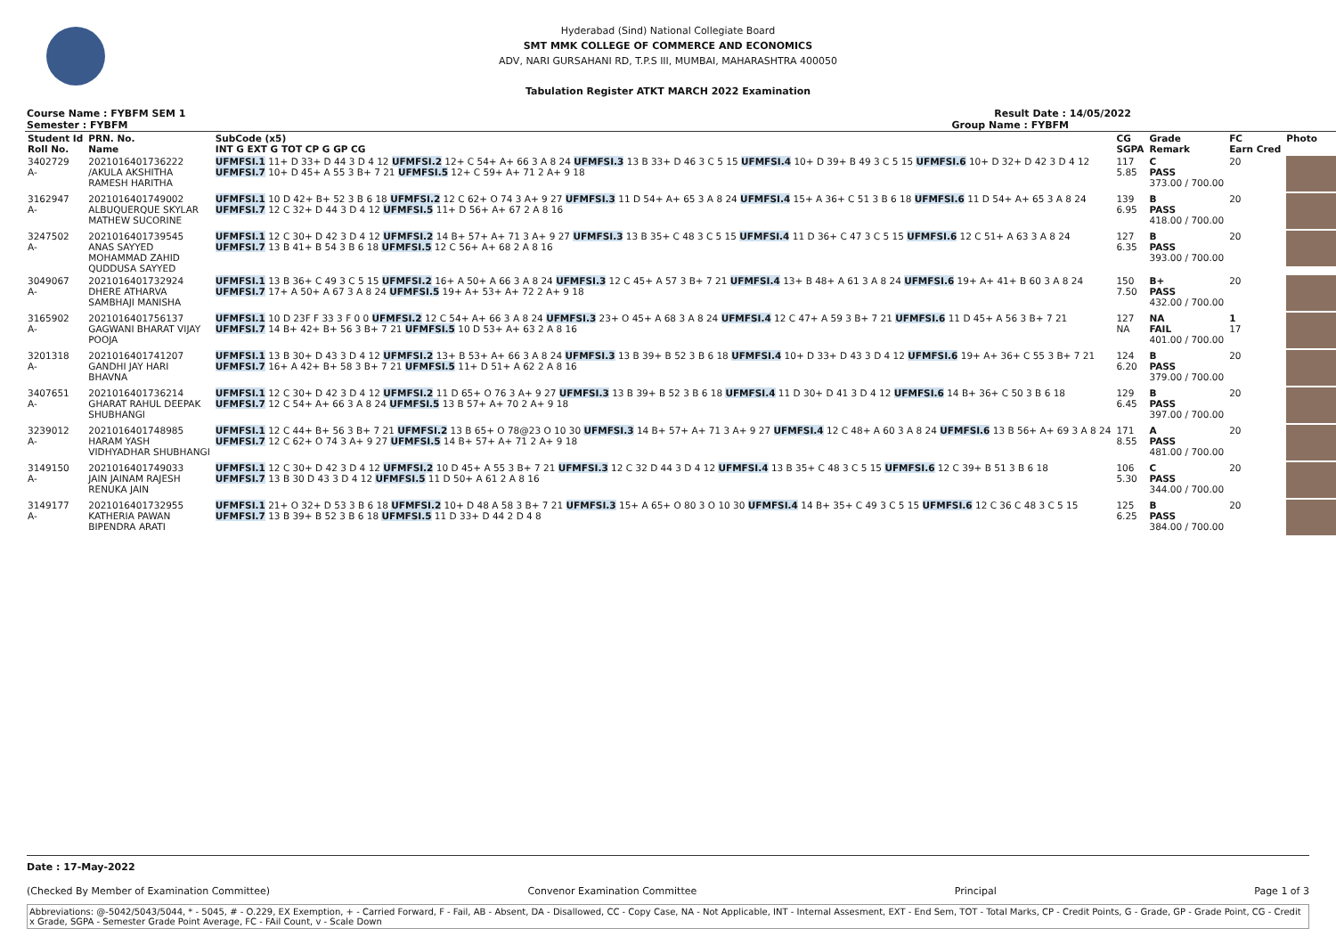Hyderabad (Sind) National Collegiate Board
SMT MMK COLLEGE OF COMMERCE AND ECONOMICS
ADV, NARI GURSAHANI RD, T.P.S III, MUMBAI, MAHARASHTRA 400050
Tabulation Register ATKT MARCH 2022 Examination
Course Name : FYBFM SEM 1 Result Date : 14/05/2022
Semester : FYBFM Group Name : FYBFM
| Student Id Roll No. | PRN. No. Name | SubCode (x5) INT G EXT G TOT CP G GP CG | CG SGPA | Grade Remark | FC Earn Cred | Photo |
| --- | --- | --- | --- | --- | --- | --- |
| 3402729 A- | 2021016401736222 /AKULA AKSHITHA RAMESH HARITHA | UFMFSI.1 11+ D 33+ D 44 3 D 4 12 UFMFSI.2 12+ C 54+ A+ 66 3 A 8 24 UFMFSI.3 13 B 33+ D 46 3 C 5 15 UFMFSI.4 10+ D 39+ B 49 3 C 5 15 UFMFSI.6 10+ D 32+ D 42 3 D 4 12 UFMFSI.7 10+ D 45+ A 55 3 B+ 7 21 UFMFSI.5 12+ C 59+ A+ 71 2 A+ 9 18 | 117 5.85 | C PASS 373.00 / 700.00 | 20 | |
| 3162947 A- | 2021016401749002 ALBUQUERQUE SKYLAR MATHEW SUCORINE | UFMFSI.1 10 D 42+ B+ 52 3 B 6 18 UFMFSI.2 12 C 62+ O 74 3 A+ 9 27 UFMFSI.3 11 D 54+ A+ 65 3 A 8 24 UFMFSI.4 15+ A 36+ C 51 3 B 6 18 UFMFSI.6 11 D 54+ A+ 65 3 A 8 24 UFMFSI.7 12 C 32+ D 44 3 D 4 12 UFMFSI.5 11+ D 56+ A+ 67 2 A 8 16 | 139 6.95 | B PASS 418.00 / 700.00 | 20 | |
| 3247502 A- | 2021016401739545 ANAS SAYYED MOHAMMAD ZAHID QUDDUSA SAYYED | UFMFSI.1 12 C 30+ D 42 3 D 4 12 UFMFSI.2 14 B+ 57+ A+ 71 3 A+ 9 27 UFMFSI.3 13 B 35+ C 48 3 C 5 15 UFMFSI.4 11 D 36+ C 47 3 C 5 15 UFMFSI.6 12 C 51+ A 63 3 A 8 24 UFMFSI.7 13 B 41+ B 54 3 B 6 18 UFMFSI.5 12 C 56+ A+ 68 2 A 8 16 | 127 6.35 | B PASS 393.00 / 700.00 | 20 | |
| 3049067 A- | 2021016401732924 DHERE ATHARVA SAMBHAJI MANISHA | UFMFSI.1 13 B 36+ C 49 3 C 5 15 UFMFSI.2 16+ A 50+ A 66 3 A 8 24 UFMFSI.3 12 C 45+ A 57 3 B+ 7 21 UFMFSI.4 13+ B 48+ A 61 3 A 8 24 UFMFSI.6 19+ A+ 41+ B 60 3 A 8 24 UFMFSI.7 17+ A 50+ A 67 3 A 8 24 UFMFSI.5 19+ A+ 53+ A+ 72 2 A+ 9 18 | 150 7.50 | B+ PASS 432.00 / 700.00 | 20 | |
| 3165902 A- | 2021016401756137 GAGWANI BHARAT VIJAY POOJA | UFMFSI.1 10 D 23F F 33 3 F 0 0 UFMFSI.2 12 C 54+ A+ 66 3 A 8 24 UFMFSI.3 23+ O 45+ A 68 3 A 8 24 UFMFSI.4 12 C 47+ A 59 3 B+ 7 21 UFMFSI.6 11 D 45+ A 56 3 B+ 7 21 UFMFSI.7 14 B+ 42+ B+ 56 3 B+ 7 21 UFMFSI.5 10 D 53+ A+ 63 2 A 8 16 | 127 NA | NA FAIL 401.00 / 700.00 | 1 17 | |
| 3201318 A- | 2021016401741207 GANDHI JAY HARI BHAVNA | UFMFSI.1 13 B 30+ D 43 3 D 4 12 UFMFSI.2 13+ B 53+ A+ 66 3 A 8 24 UFMFSI.3 13 B 39+ B 52 3 B 6 18 UFMFSI.4 10+ D 33+ D 43 3 D 4 12 UFMFSI.6 19+ A+ 36+ C 55 3 B+ 7 21 UFMFSI.7 16+ A 42+ B+ 58 3 B+ 7 21 UFMFSI.5 11+ D 51+ A 62 2 A 8 16 | 124 6.20 | B PASS 379.00 / 700.00 | 20 | |
| 3407651 A- | 2021016401736214 GHARAT RAHUL DEEPAK SHUBHANGI | UFMFSI.1 12 C 30+ D 42 3 D 4 12 UFMFSI.2 11 D 65+ O 76 3 A+ 9 27 UFMFSI.3 13 B 39+ B 52 3 B 6 18 UFMFSI.4 11 D 30+ D 41 3 D 4 12 UFMFSI.6 14 B+ 36+ C 50 3 B 6 18 UFMFSI.7 12 C 54+ A+ 66 3 A 8 24 UFMFSI.5 13 B 57+ A+ 70 2 A+ 9 18 | 129 6.45 | B PASS 397.00 / 700.00 | 20 | |
| 3239012 A- | 2021016401748985 HARAM YASH VIDHYADHAR SHUBHANGI | UFMFSI.1 12 C 44+ B+ 56 3 B+ 7 21 UFMFSI.2 13 B 65+ O 78@23 O 10 30 UFMFSI.3 14 B+ 57+ A+ 71 3 A+ 9 27 UFMFSI.4 12 C 48+ A 60 3 A 8 24 UFMFSI.6 13 B 56+ A+ 69 3 A 8 24 UFMFSI.7 12 C 62+ O 74 3 A+ 9 27 UFMFSI.5 14 B+ 57+ A+ 71 2 A+ 9 18 | 171 8.55 | A PASS 481.00 / 700.00 | 20 | |
| 3149150 A- | 2021016401749033 JAIN JAINAM RAJESH RENUKA JAIN | UFMFSI.1 12 C 30+ D 42 3 D 4 12 UFMFSI.2 10 D 45+ A 55 3 B+ 7 21 UFMFSI.3 12 C 32 D 44 3 D 4 12 UFMFSI.4 13 B 35+ C 48 3 C 5 15 UFMFSI.6 12 C 39+ B 51 3 B 6 18 UFMFSI.7 13 B 30 D 43 3 D 4 12 UFMFSI.5 11 D 50+ A 61 2 A 8 16 | 106 5.30 | C PASS 344.00 / 700.00 | 20 | |
| 3149177 A- | 2021016401732955 KATHERIA PAWAN BIPENDRA ARATI | UFMFSI.1 21+ O 32+ D 53 3 B 6 18 UFMFSI.2 10+ D 48 A 58 3 B+ 7 21 UFMFSI.3 15+ A 65+ O 80 3 O 10 30 UFMFSI.4 14 B+ 35+ C 49 3 C 5 15 UFMFSI.6 12 C 36 C 48 3 C 5 15 UFMFSI.7 13 B 39+ B 52 3 B 6 18 UFMFSI.5 11 D 33+ D 44 2 D 4 8 | 125 6.25 | B PASS 384.00 / 700.00 | 20 | |
Date : 17-May-2022
(Checked By Member of Examination Committee) Convenor Examination Committee Principal Page 1 of 3
Abbreviations: @-5042/5043/5044, * - 5045, # - O.229, EX Exemption, + - Carried Forward, F - Fail, AB - Absent, DA - Disallowed, CC - Copy Case, NA - Not Applicable, INT - Internal Assesment, EXT - End Sem, TOT - Total Marks, CP - Credit Points, G - Grade, GP - Grade Point, CG - Credit x Grade, SGPA - Semester Grade Point Average, FC - FAil Count, v - Scale Down